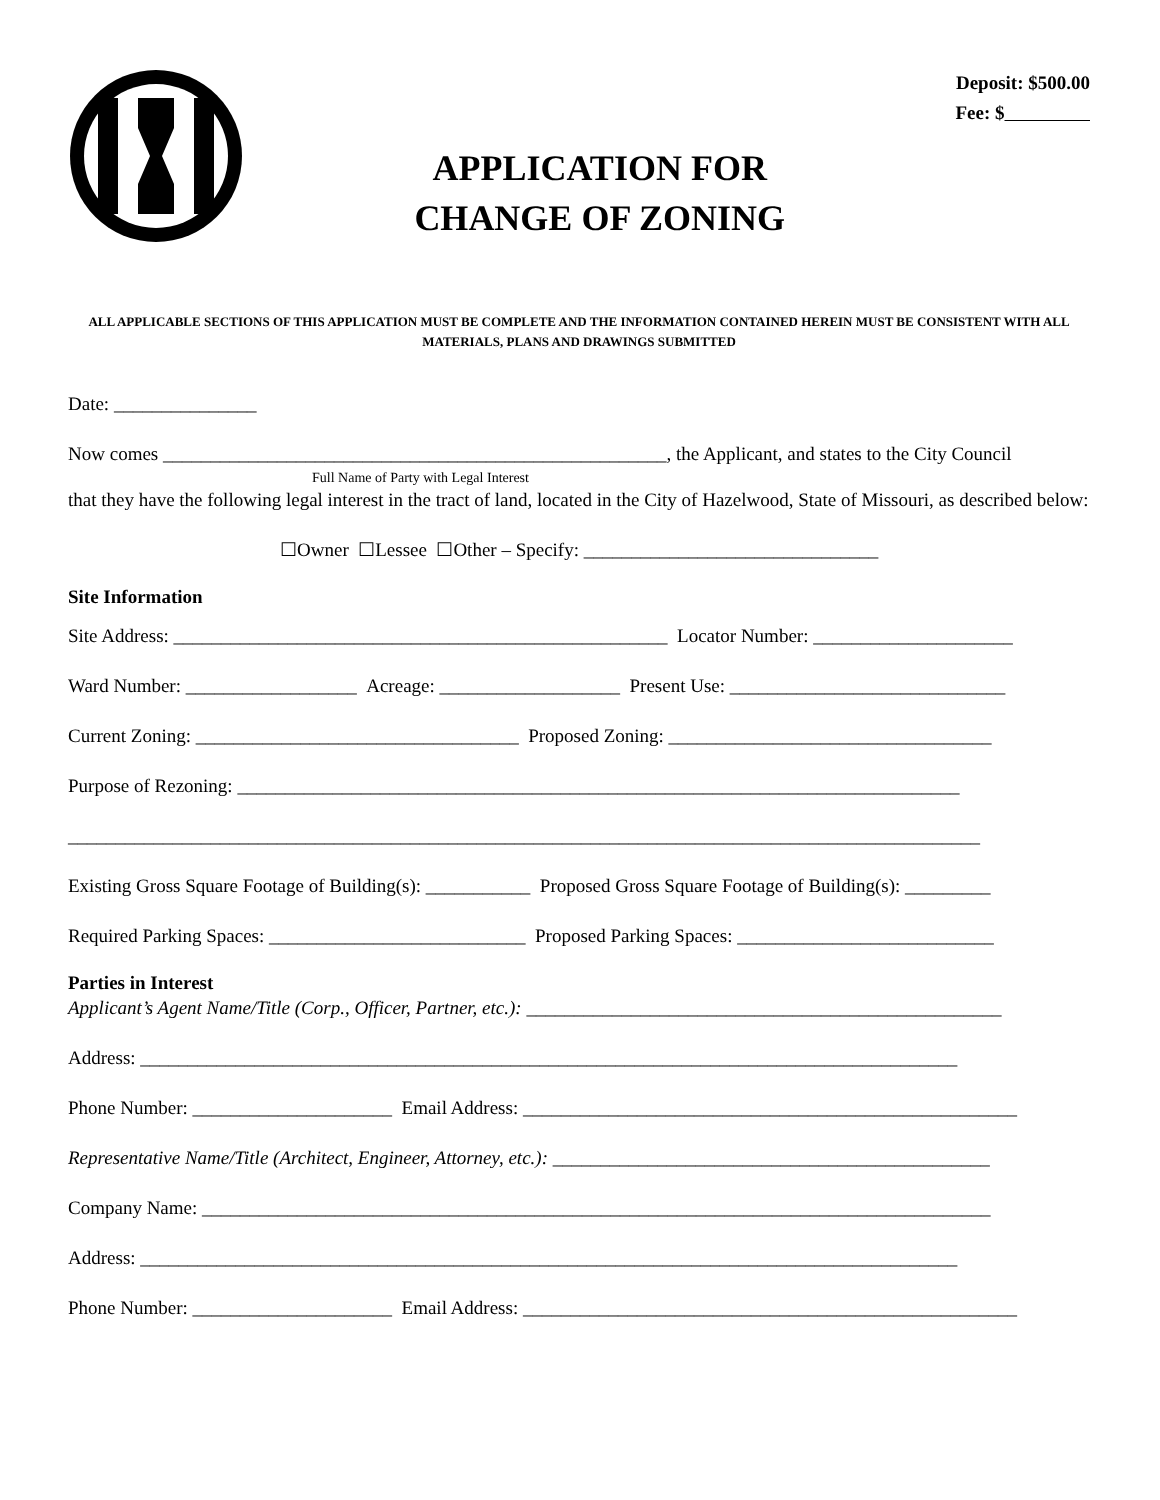APPLICATION FOR
CHANGE OF ZONING
Deposit: $500.00
Fee: $
ALL APPLICABLE SECTIONS OF THIS APPLICATION MUST BE COMPLETE AND THE INFORMATION CONTAINED HEREIN MUST BE CONSISTENT WITH ALL MATERIALS, PLANS AND DRAWINGS SUBMITTED
Date: _______________
Now comes _____________________________________________________, the Applicant, and states to the City Council
Full Name of Party with Legal Interest
that they have the following legal interest in the tract of land, located in the City of Hazelwood, State of Missouri, as described below:
☐Owner ☐Lessee ☐Other – Specify: _______________________________
Site Information
Site Address: ____________________________________________________ Locator Number: _____________________
Ward Number: __________________ Acreage: ___________________ Present Use: _____________________________
Current Zoning: __________________________________ Proposed Zoning: __________________________________
Purpose of Rezoning: ____________________________________________________________________________
________________________________________________________________________________________________
Existing Gross Square Footage of Building(s): ___________ Proposed Gross Square Footage of Building(s): _________
Required Parking Spaces: ___________________________ Proposed Parking Spaces: ___________________________
Parties in Interest
Applicant’s Agent Name/Title (Corp., Officer, Partner, etc.): __________________________________________________
Address: ______________________________________________________________________________________
Phone Number: _____________________ Email Address: ____________________________________________________
Representative Name/Title (Architect, Engineer, Attorney, etc.): ______________________________________________
Company Name: ___________________________________________________________________________________
Address: ______________________________________________________________________________________
Phone Number: _____________________ Email Address: ____________________________________________________